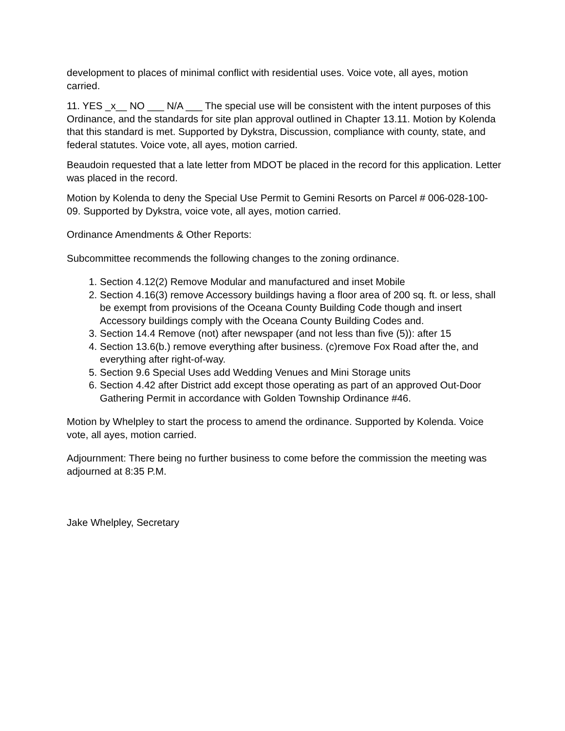development to places of minimal conflict with residential uses. Voice vote, all ayes, motion carried.
11. YES _x__ NO ___ N/A ___ The special use will be consistent with the intent purposes of this Ordinance, and the standards for site plan approval outlined in Chapter 13.11. Motion by Kolenda that this standard is met. Supported by Dykstra, Discussion, compliance with county, state, and federal statutes. Voice vote, all ayes, motion carried.
Beaudoin requested that a late letter from MDOT be placed in the record for this application. Letter was placed in the record.
Motion by Kolenda to deny the Special Use Permit to Gemini Resorts on Parcel # 006-028-100-09. Supported by Dykstra, voice vote, all ayes, motion carried.
Ordinance Amendments & Other Reports:
Subcommittee recommends the following changes to the zoning ordinance.
1. Section 4.12(2) Remove Modular and manufactured and inset Mobile
2. Section 4.16(3) remove Accessory buildings having a floor area of 200 sq. ft. or less, shall be exempt from provisions of the Oceana County Building Code though and insert Accessory buildings comply with the Oceana County Building Codes and.
3. Section 14.4 Remove (not) after newspaper (and not less than five (5)): after 15
4. Section 13.6(b.) remove everything after business. (c)remove Fox Road after the, and everything after right-of-way.
5. Section 9.6 Special Uses add Wedding Venues and Mini Storage units
6. Section 4.42 after District add except those operating as part of an approved Out-Door Gathering Permit in accordance with Golden Township Ordinance #46.
Motion by Whelpley to start the process to amend the ordinance. Supported by Kolenda. Voice vote, all ayes, motion carried.
Adjournment: There being no further business to come before the commission the meeting was adjourned at 8:35 P.M.
Jake Whelpley, Secretary